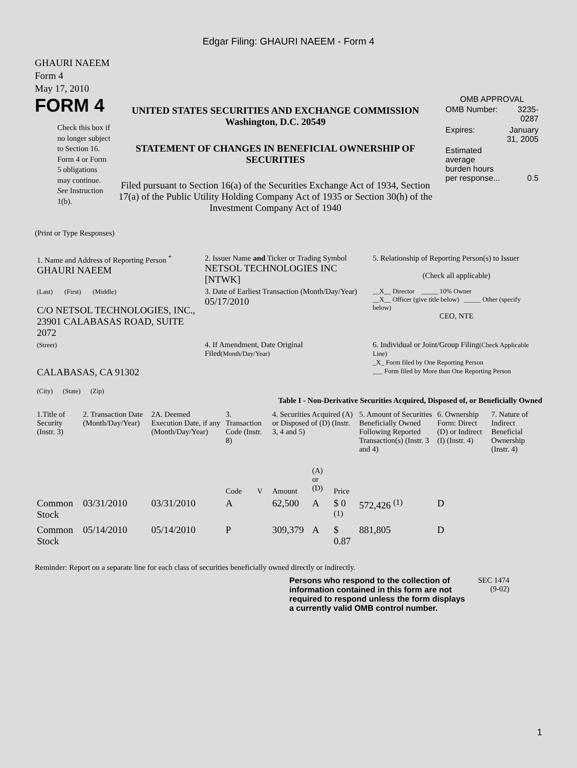Edgar Filing: GHAURI NAEEM - Form 4
GHAURI NAEEM
Form 4
May 17, 2010
FORM 4
Check this box if no longer subject to Section 16. Form 4 or Form 5 obligations may continue. See Instruction 1(b).
UNITED STATES SECURITIES AND EXCHANGE COMMISSION
Washington, D.C. 20549
STATEMENT OF CHANGES IN BENEFICIAL OWNERSHIP OF SECURITIES
Filed pursuant to Section 16(a) of the Securities Exchange Act of 1934, Section 17(a) of the Public Utility Holding Company Act of 1935 or Section 30(h) of the Investment Company Act of 1940
OMB APPROVAL
| OMB Number: | 3235-0287 |
| Expires: | January 31, 2005 |
| Estimated average burden hours per response... | 0.5 |
(Print or Type Responses)
| 1. Name and Address of Reporting Person <sup>*</sup> GHAURI NAEEM | 2. Issuer Name and Ticker or Trading Symbol NETSOL TECHNOLOGIES INC [NTWK] | 5. Relationship of Reporting Person(s) to Issuer (Check all applicable) |
| (Last) (First) (Middle) C/O NETSOL TECHNOLOGIES, INC., 23901 CALABASAS ROAD, SUITE 2072 | 3. Date of Earliest Transaction (Month/Day/Year) 05/17/2010 | __X__ Director _____ 10% Owner __X__ Officer (give title below) _____ Other (specify below) CEO, NTE |
| (Street) CALABASAS, CA 91302 (City) (State) (Zip) | 4. If Amendment, Date Original Filed (Month/Day/Year) | 6. Individual or Joint/Group Filing (Check Applicable Line) _X_ Form filed by One Reporting Person ___ Form filed by More than One Reporting Person |
Table I - Non-Derivative Securities Acquired, Disposed of, or Beneficially Owned
| 1.Title of Security (Instr. 3) | 2. Transaction Date (Month/Day/Year) | 2A. Deemed Execution Date, if any (Month/Day/Year) | 3. Transaction Code (Instr. 8) | | 4. Securities Acquired (A) or Disposed of (D) (Instr. 3, 4 and 5) | | | 5. Amount of Securities Beneficially Owned Following Reported Transaction(s) (Instr. 3 and 4) | 6. Ownership Form: Direct (D) or Indirect (I) (Instr. 4) | 7. Nature of Indirect Beneficial Ownership (Instr. 4) |
| --- | --- | --- | --- | --- | --- | --- | --- | --- | --- | --- |
| | | | Code | V | Amount | (A) or (D) | Price | | | |
| Common Stock | 03/31/2010 | 03/31/2010 | A | | 62,500 | A | $ 0 <sup>(1)</sup> | 572,426 <sup>(1)</sup> | D | |
| Common Stock | 05/14/2010 | 05/14/2010 | P | | 309,379 | A | $ 0.87 | 881,805 | D | |
Reminder: Report on a separate line for each class of securities beneficially owned directly or indirectly.
Persons who respond to the collection of information contained in this form are not required to respond unless the form displays a currently valid OMB control number.
SEC 1474
(9-02)
1